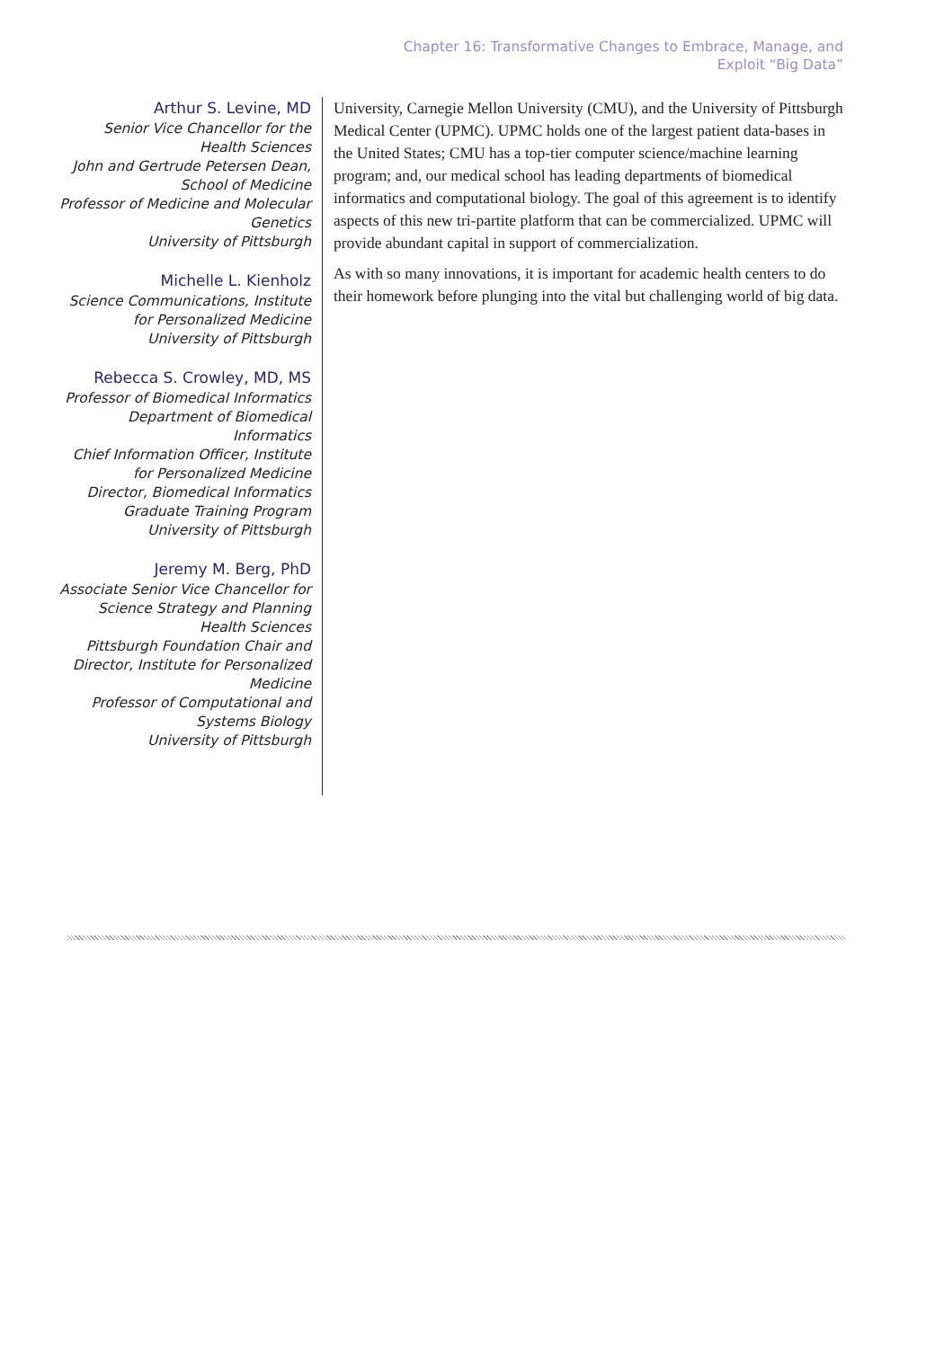Chapter 16: Transformative Changes to Embrace, Manage, and
Exploit “Big Data”
Arthur S. Levine, MD
Senior Vice Chancellor for the Health Sciences
John and Gertrude Petersen Dean, School of Medicine
Professor of Medicine and Molecular Genetics
University of Pittsburgh
Michelle L. Kienholz
Science Communications, Institute for Personalized Medicine
University of Pittsburgh
Rebecca S. Crowley, MD, MS
Professor of Biomedical Informatics
Department of Biomedical Informatics
Chief Information Officer, Institute for Personalized Medicine
Director, Biomedical Informatics Graduate Training Program
University of Pittsburgh
Jeremy M. Berg, PhD
Associate Senior Vice Chancellor for Science Strategy and Planning Health Sciences
Pittsburgh Foundation Chair and Director, Institute for Personalized Medicine
Professor of Computational and Systems Biology
University of Pittsburgh
University, Carnegie Mellon University (CMU), and the University of Pittsburgh Medical Center (UPMC). UPMC holds one of the largest patient data-bases in the United States; CMU has a top-tier computer science/machine learning program; and, our medical school has leading departments of biomedical informatics and computational biology. The goal of this agreement is to identify aspects of this new tri-partite platform that can be commercialized. UPMC will provide abundant capital in support of commercialization.
As with so many innovations, it is important for academic health centers to do their homework before plunging into the vital but challenging world of big data.